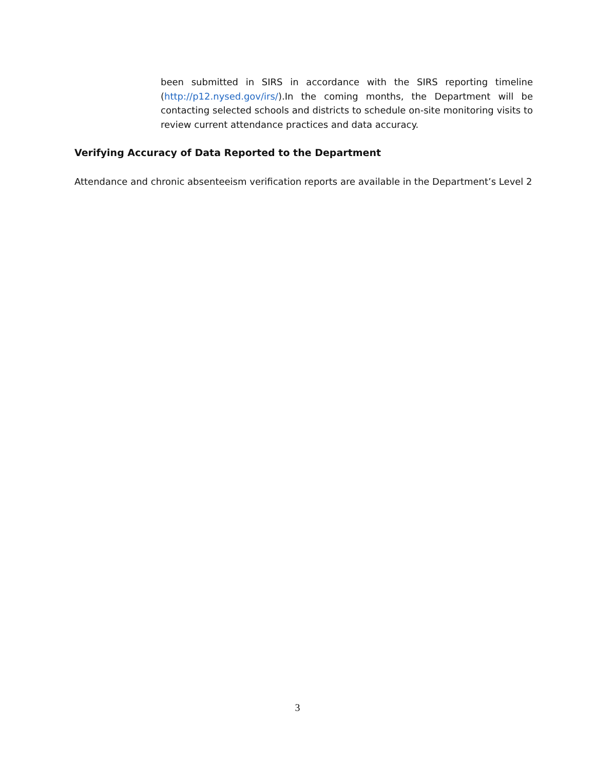been submitted in SIRS in accordance with the SIRS reporting timeline (http://p12.nysed.gov/irs/).In the coming months, the Department will be contacting selected schools and districts to schedule on-site monitoring visits to review current attendance practices and data accuracy.
Verifying Accuracy of Data Reported to the Department
Attendance and chronic absenteeism verification reports are available in the Department’s Level 2
3